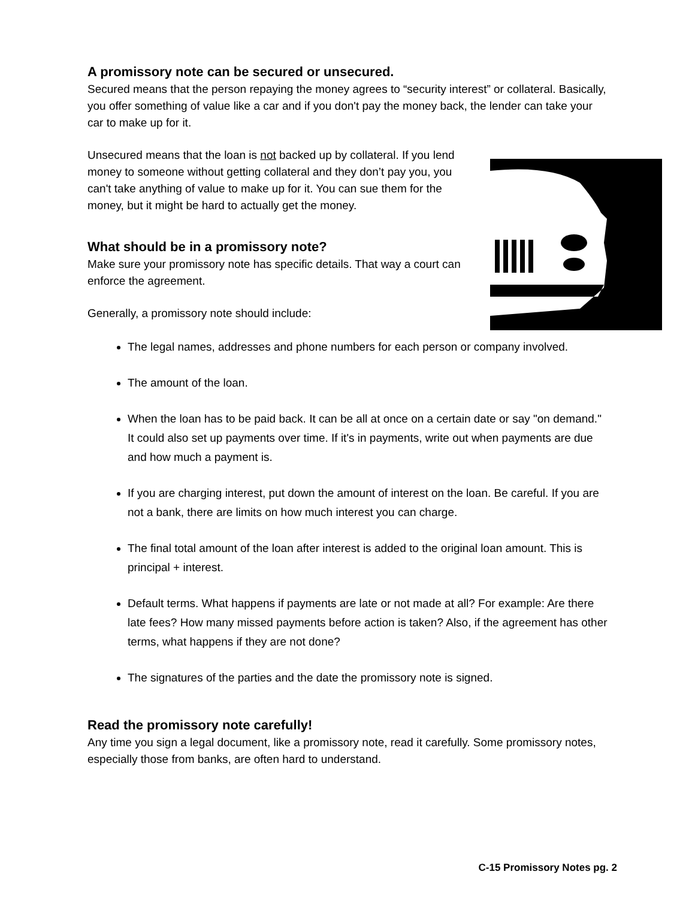A promissory note can be secured or unsecured.
Secured means that the person repaying the money agrees to “security interest” or collateral. Basically, you offer something of value like a car and if you don't pay the money back, the lender can take your car to make up for it.
Unsecured means that the loan is not backed up by collateral. If you lend money to someone without getting collateral and they don’t pay you, you can't take anything of value to make up for it. You can sue them for the money, but it might be hard to actually get the money.
What should be in a promissory note?
Make sure your promissory note has specific details. That way a court can enforce the agreement.
Generally, a promissory note should include:
The legal names, addresses and phone numbers for each person or company involved.
The amount of the loan.
When the loan has to be paid back. It can be all at once on a certain date or say "on demand." It could also set up payments over time. If it's in payments, write out when payments are due and how much a payment is.
If you are charging interest, put down the amount of interest on the loan. Be careful. If you are not a bank, there are limits on how much interest you can charge.
The final total amount of the loan after interest is added to the original loan amount. This is principal + interest.
Default terms. What happens if payments are late or not made at all? For example: Are there late fees? How many missed payments before action is taken? Also, if the agreement has other terms, what happens if they are not done?
The signatures of the parties and the date the promissory note is signed.
Read the promissory note carefully!
Any time you sign a legal document, like a promissory note, read it carefully. Some promissory notes, especially those from banks, are often hard to understand.
C-15 Promissory Notes pg. 2